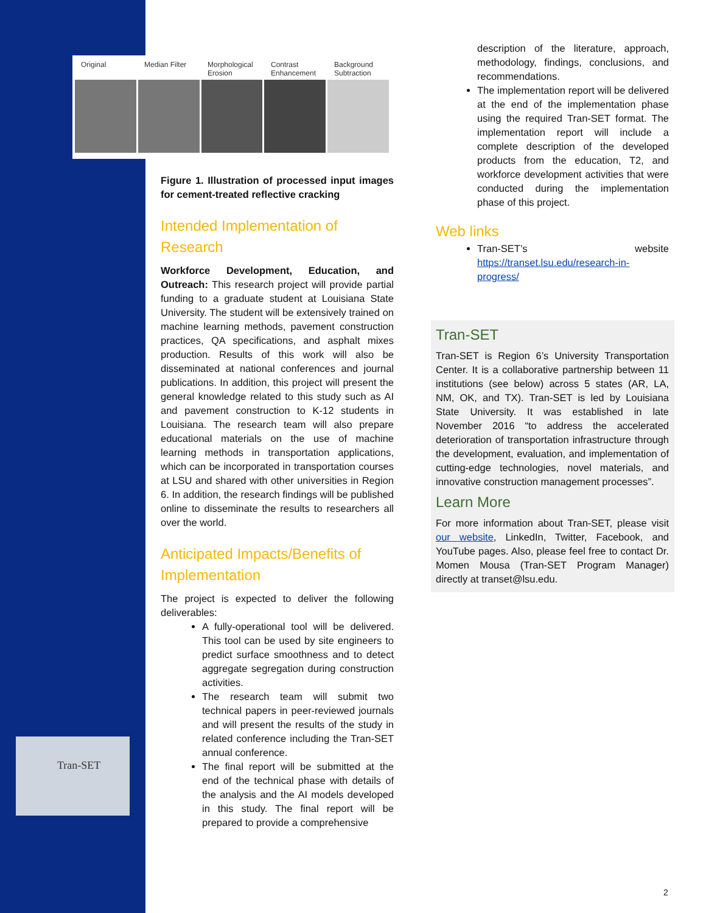Original Median Filter Morphological Erosion Contrast Enhancement Background Subtraction
Tran-SET
Figure 1. Illustration of processed input images for cement-treated reflective cracking
Intended Implementation of Research
Workforce Development, Education, and Outreach: This research project will provide partial funding to a graduate student at Louisiana State University. The student will be extensively trained on machine learning methods, pavement construction practices, QA specifications, and asphalt mixes production. Results of this work will also be disseminated at national conferences and journal publications. In addition, this project will present the general knowledge related to this study such as AI and pavement construction to K-12 students in Louisiana. The research team will also prepare educational materials on the use of machine learning methods in transportation applications, which can be incorporated in transportation courses at LSU and shared with other universities in Region 6. In addition, the research findings will be published online to disseminate the results to researchers all over the world.
Anticipated Impacts/Benefits of Implementation
The project is expected to deliver the following deliverables:
A fully-operational tool will be delivered. This tool can be used by site engineers to predict surface smoothness and to detect aggregate segregation during construction activities.
The research team will submit two technical papers in peer-reviewed journals and will present the results of the study in related conference including the Tran-SET annual conference.
The final report will be submitted at the end of the technical phase with details of the analysis and the AI models developed in this study. The final report will be prepared to provide a comprehensive
description of the literature, approach, methodology, findings, conclusions, and recommendations.
The implementation report will be delivered at the end of the implementation phase using the required Tran-SET format. The implementation report will include a complete description of the developed products from the education, T2, and workforce development activities that were conducted during the implementation phase of this project.
Web links
Tran-SET’s website https://transet.lsu.edu/research-in-progress/
Tran-SET
Tran-SET is Region 6’s University Transportation Center. It is a collaborative partnership between 11 institutions (see below) across 5 states (AR, LA, NM, OK, and TX). Tran-SET is led by Louisiana State University. It was established in late November 2016 “to address the accelerated deterioration of transportation infrastructure through the development, evaluation, and implementation of cutting-edge technologies, novel materials, and innovative construction management processes”.
Learn More
For more information about Tran-SET, please visit our website, LinkedIn, Twitter, Facebook, and YouTube pages. Also, please feel free to contact Dr. Momen Mousa (Tran-SET Program Manager) directly at transet@lsu.edu.
2